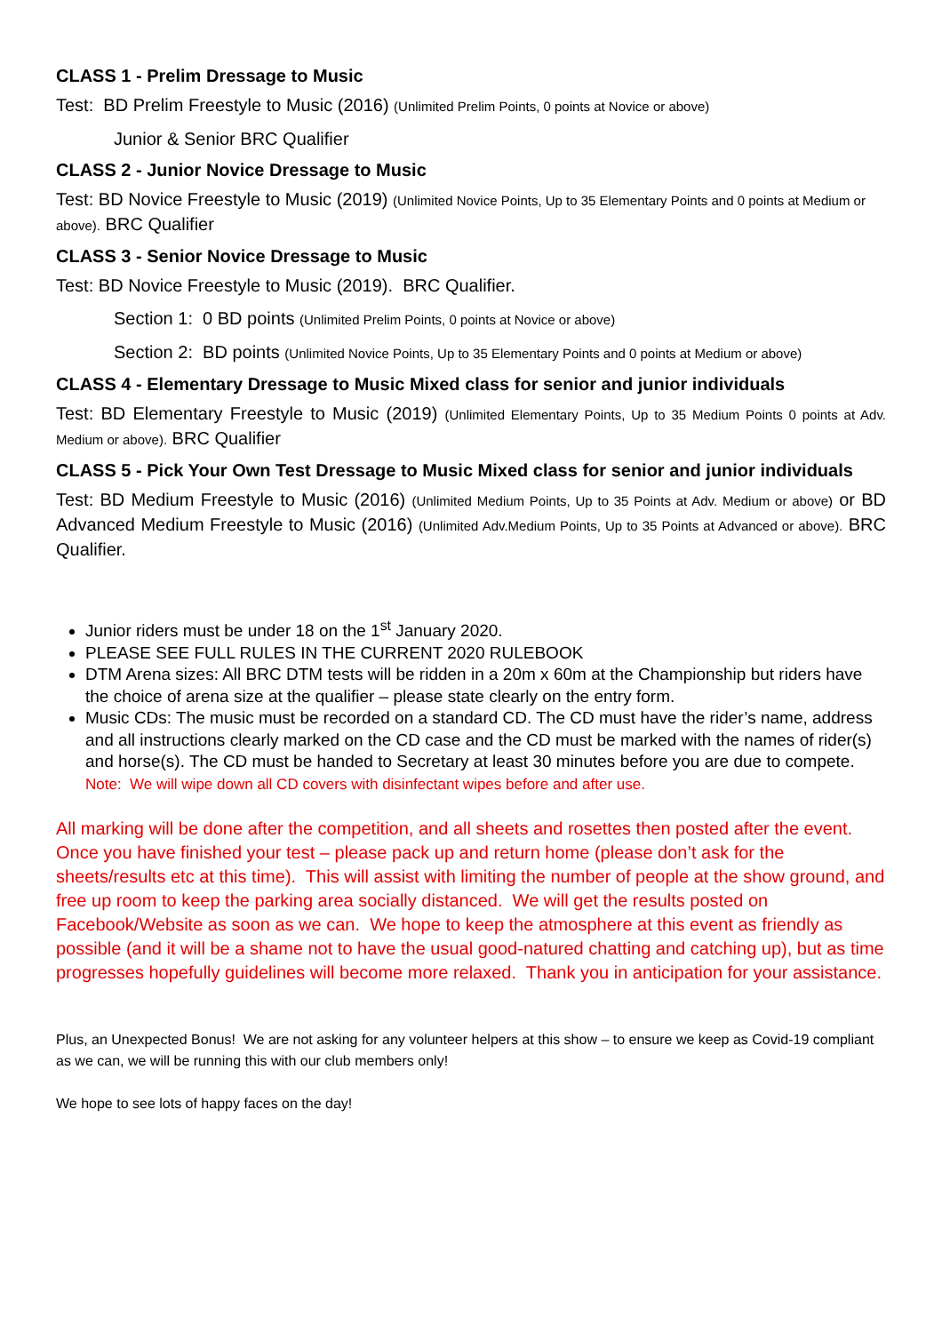CLASS 1 - Prelim Dressage to Music
Test: BD Prelim Freestyle to Music (2016) (Unlimited Prelim Points, 0 points at Novice or above)
Junior & Senior BRC Qualifier
CLASS 2 - Junior Novice Dressage to Music
Test: BD Novice Freestyle to Music (2019) (Unlimited Novice Points, Up to 35 Elementary Points and 0 points at Medium or above). BRC Qualifier
CLASS 3 - Senior Novice Dressage to Music
Test: BD Novice Freestyle to Music (2019). BRC Qualifier.
Section 1: 0 BD points (Unlimited Prelim Points, 0 points at Novice or above)
Section 2: BD points (Unlimited Novice Points, Up to 35 Elementary Points and 0 points at Medium or above)
CLASS 4 - Elementary Dressage to Music Mixed class for senior and junior individuals
Test: BD Elementary Freestyle to Music (2019) (Unlimited Elementary Points, Up to 35 Medium Points 0 points at Adv. Medium or above). BRC Qualifier
CLASS 5 - Pick Your Own Test Dressage to Music Mixed class for senior and junior individuals
Test: BD Medium Freestyle to Music (2016) (Unlimited Medium Points, Up to 35 Points at Adv. Medium or above) or BD Advanced Medium Freestyle to Music (2016) (Unlimited Adv.Medium Points, Up to 35 Points at Advanced or above). BRC Qualifier.
Junior riders must be under 18 on the 1<sup>st</sup> January 2020.
PLEASE SEE FULL RULES IN THE CURRENT 2020 RULEBOOK
DTM Arena sizes: All BRC DTM tests will be ridden in a 20m x 60m at the Championship but riders have the choice of arena size at the qualifier – please state clearly on the entry form.
Music CDs: The music must be recorded on a standard CD. The CD must have the rider’s name, address and all instructions clearly marked on the CD case and the CD must be marked with the names of rider(s) and horse(s). The CD must be handed to Secretary at least 30 minutes before you are due to compete. Note: We will wipe down all CD covers with disinfectant wipes before and after use.
All marking will be done after the competition, and all sheets and rosettes then posted after the event. Once you have finished your test – please pack up and return home (please don’t ask for the sheets/results etc at this time). This will assist with limiting the number of people at the show ground, and free up room to keep the parking area socially distanced. We will get the results posted on Facebook/Website as soon as we can. We hope to keep the atmosphere at this event as friendly as possible (and it will be a shame not to have the usual good-natured chatting and catching up), but as time progresses hopefully guidelines will become more relaxed. Thank you in anticipation for your assistance.
Plus, an Unexpected Bonus! We are not asking for any volunteer helpers at this show – to ensure we keep as Covid-19 compliant as we can, we will be running this with our club members only!
We hope to see lots of happy faces on the day!